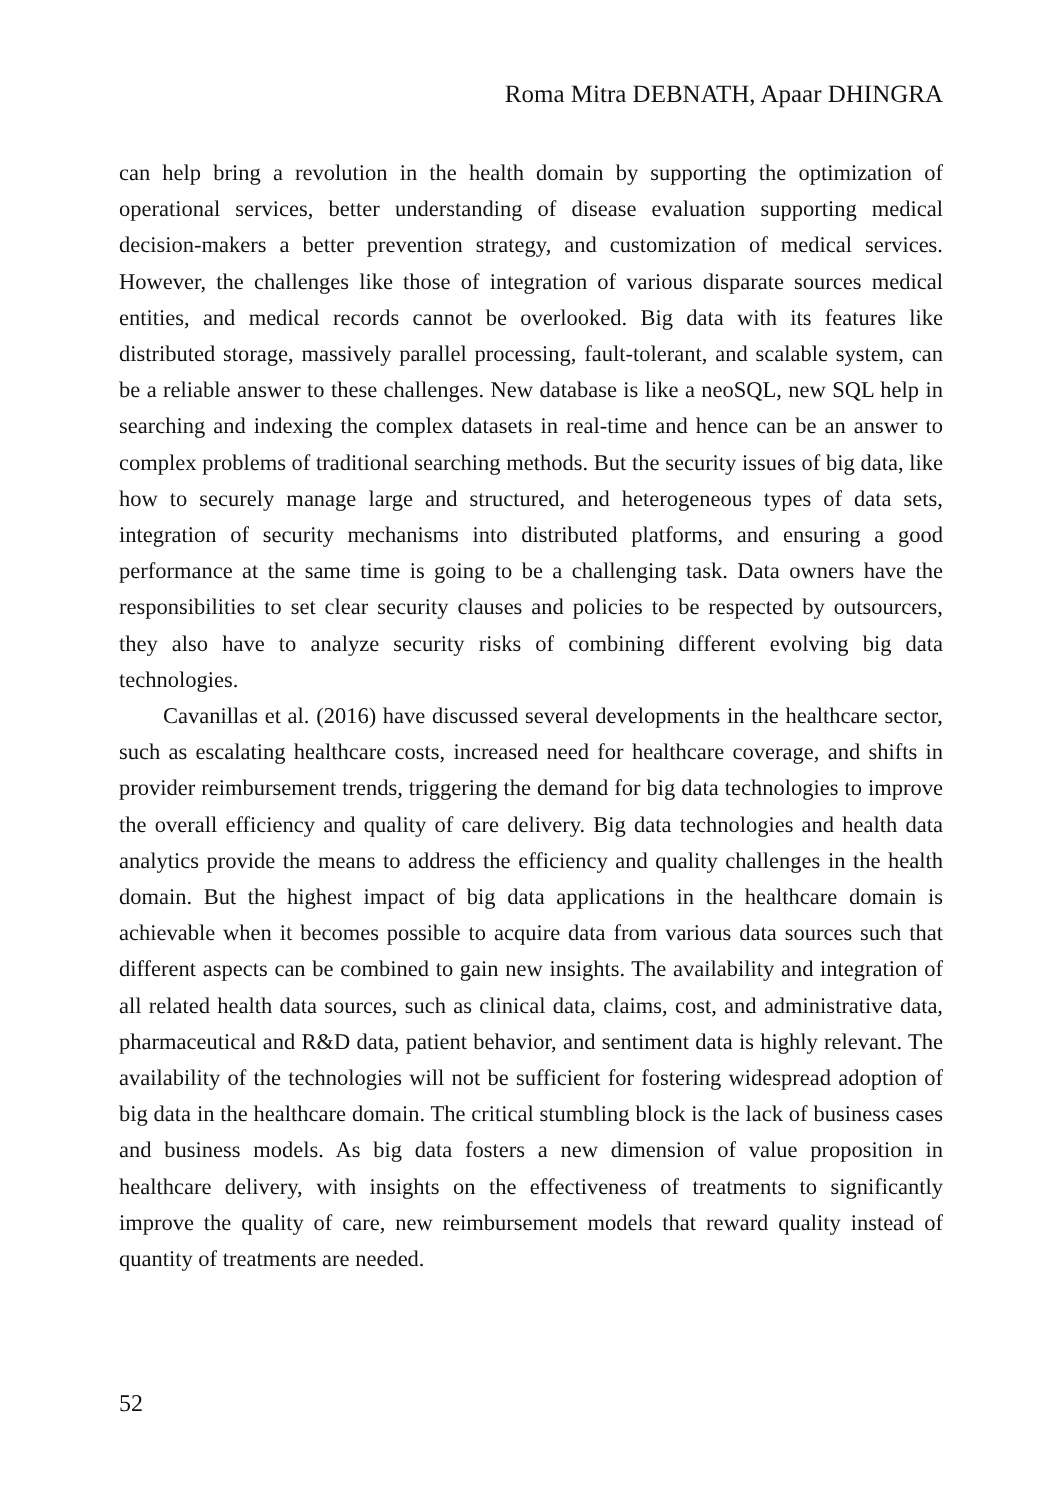Roma Mitra DEBNATH, Apaar DHINGRA
can help bring a revolution in the health domain by supporting the optimization of operational services, better understanding of disease evaluation supporting medical decision-makers a better prevention strategy, and customization of medical services. However, the challenges like those of integration of various disparate sources medical entities, and medical records cannot be overlooked. Big data with its features like distributed storage, massively parallel processing, fault-tolerant, and scalable system, can be a reliable answer to these challenges. New database is like a neoSQL, new SQL help in searching and indexing the complex datasets in real-time and hence can be an answer to complex problems of traditional searching methods. But the security issues of big data, like how to securely manage large and structured, and heterogeneous types of data sets, integration of security mechanisms into distributed platforms, and ensuring a good performance at the same time is going to be a challenging task. Data owners have the responsibilities to set clear security clauses and policies to be respected by outsourcers, they also have to analyze security risks of combining different evolving big data technologies.
Cavanillas et al. (2016) have discussed several developments in the healthcare sector, such as escalating healthcare costs, increased need for healthcare coverage, and shifts in provider reimbursement trends, triggering the demand for big data technologies to improve the overall efficiency and quality of care delivery. Big data technologies and health data analytics provide the means to address the efficiency and quality challenges in the health domain. But the highest impact of big data applications in the healthcare domain is achievable when it becomes possible to acquire data from various data sources such that different aspects can be combined to gain new insights. The availability and integration of all related health data sources, such as clinical data, claims, cost, and administrative data, pharmaceutical and R&D data, patient behavior, and sentiment data is highly relevant. The availability of the technologies will not be sufficient for fostering widespread adoption of big data in the healthcare domain. The critical stumbling block is the lack of business cases and business models. As big data fosters a new dimension of value proposition in healthcare delivery, with insights on the effectiveness of treatments to significantly improve the quality of care, new reimbursement models that reward quality instead of quantity of treatments are needed.
52